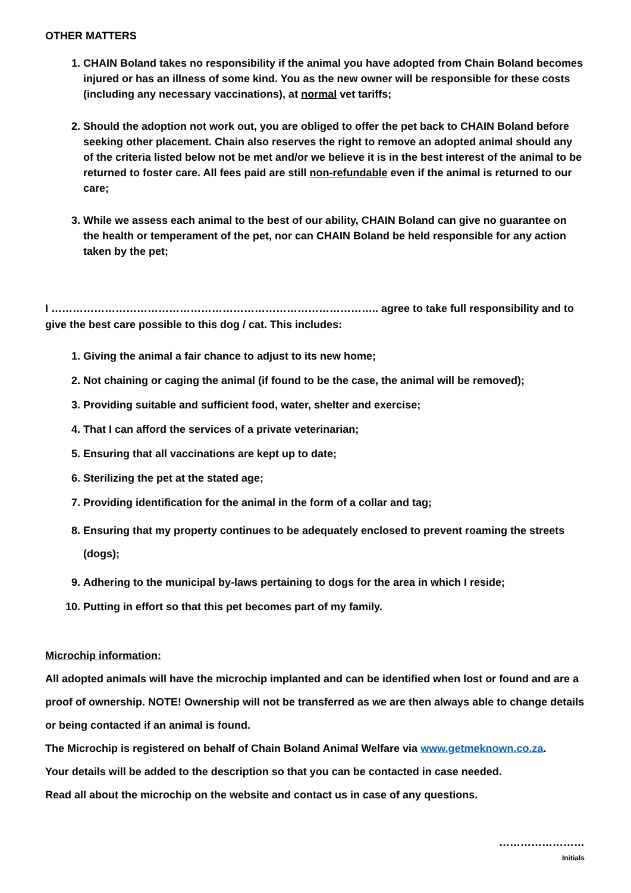OTHER MATTERS
1. CHAIN Boland takes no responsibility if the animal you have adopted from Chain Boland becomes injured or has an illness of some kind. You as the new owner will be responsible for these costs (including any necessary vaccinations), at normal vet tariffs;
2. Should the adoption not work out, you are obliged to offer the pet back to CHAIN Boland before seeking other placement. Chain also reserves the right to remove an adopted animal should any of the criteria listed below not be met and/or we believe it is in the best interest of the animal to be returned to foster care. All fees paid are still non-refundable even if the animal is returned to our care;
3. While we assess each animal to the best of our ability, CHAIN Boland can give no guarantee on the health or temperament of the pet, nor can CHAIN Boland be held responsible for any action taken by the pet;
I ……………………………………………………………………………….. agree to take full responsibility and to give the best care possible to this dog / cat. This includes:
1. Giving the animal a fair chance to adjust to its new home;
2. Not chaining or caging the animal (if found to be the case, the animal will be removed);
3. Providing suitable and sufficient food, water, shelter and exercise;
4. That I can afford the services of a private veterinarian;
5. Ensuring that all vaccinations are kept up to date;
6. Sterilizing the pet at the stated age;
7. Providing identification for the animal in the form of a collar and tag;
8. Ensuring that my property continues to be adequately enclosed to prevent roaming the streets (dogs);
9. Adhering to the municipal by-laws pertaining to dogs for the area in which I reside;
10. Putting in effort so that this pet becomes part of my family.
Microchip information:
All adopted animals will have the microchip implanted and can be identified when lost or found and are a proof of ownership. NOTE! Ownership will not be transferred as we are then always able to change details or being contacted if an animal is found.
The Microchip is registered on behalf of Chain Boland Animal Welfare via www.getmeknown.co.za.
Your details will be added to the description so that you can be contacted in case needed.
Read all about the microchip on the website and contact us in case of any questions.
……………………
Initials